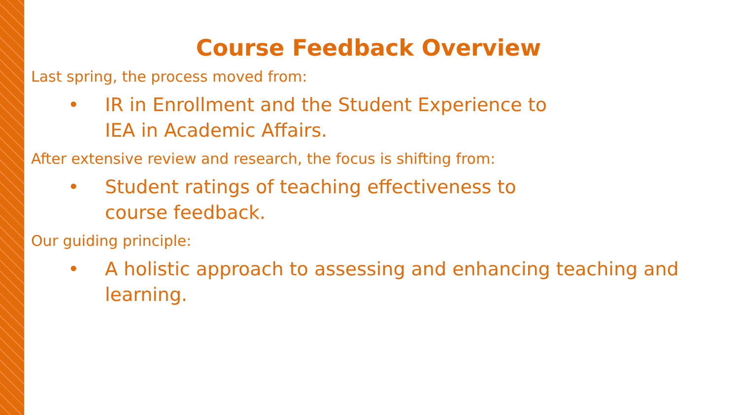Course Feedback Overview
Last spring, the process moved from:
• IR in Enrollment and the Student Experience to
IEA in Academic Affairs.
After extensive review and research, the focus is shifting from:
• Student ratings of teaching effectiveness to
course feedback.
Our guiding principle:
• A holistic approach to assessing and enhancing teaching and
learning.